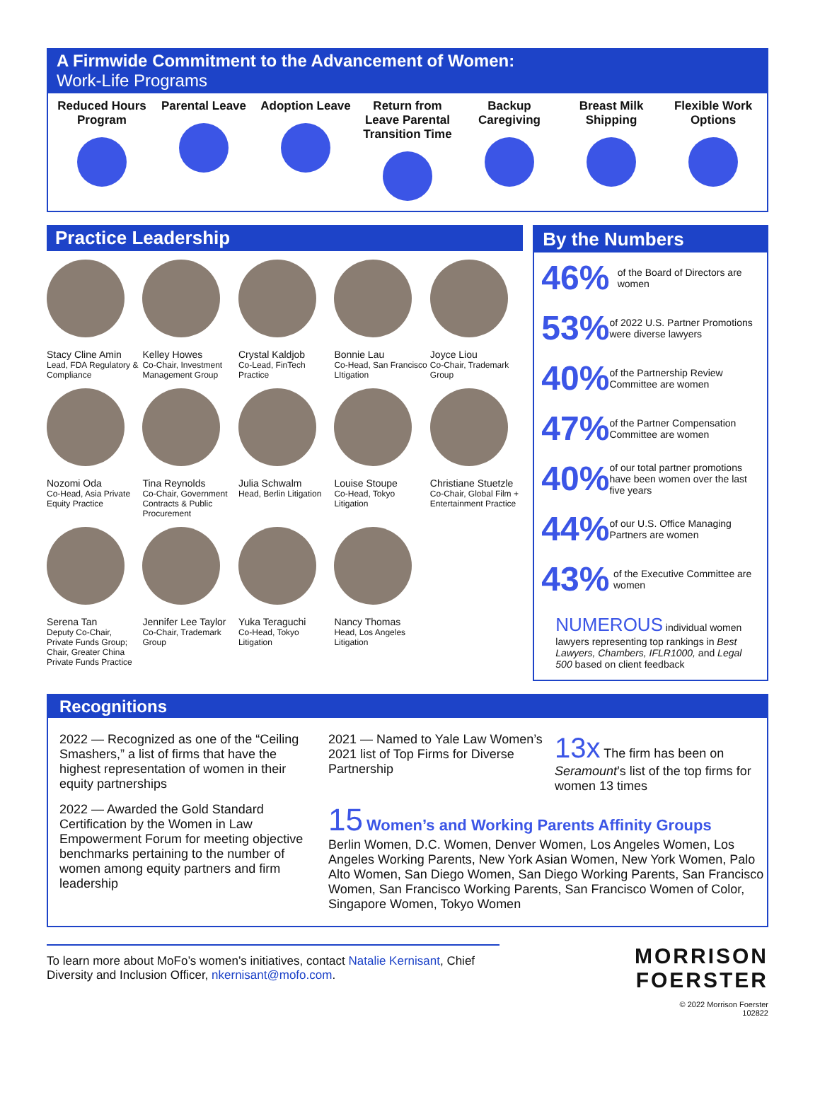A Firmwide Commitment to the Advancement of Women:
Work-Life Programs
Reduced Hours Program
Parental Leave
Adoption Leave
Return from Leave Parental Transition Time
Backup Caregiving
Breast Milk Shipping
Flexible Work Options
Practice Leadership
Stacy Cline Amin
Lead, FDA Regulatory & Compliance
Kelley Howes
Co-Chair, Investment Management Group
Crystal Kaldjob
Co-Lead, FinTech Practice
Bonnie Lau
Co-Head, San Francisco LItigation
Joyce Liou
Co-Chair, Trademark Group
Nozomi Oda
Co-Head, Asia Private Equity Practice
Tina Reynolds
Co-Chair, Government Contracts & Public Procurement
Julia Schwalm
Head, Berlin Litigation
Louise Stoupe
Co-Head, Tokyo Litigation
Christiane Stuetzle
Co-Chair, Global Film + Entertainment Practice
Serena Tan
Deputy Co-Chair, Private Funds Group; Chair, Greater China Private Funds Practice
Jennifer Lee Taylor
Co-Chair, Trademark Group
Yuka Teraguchi
Co-Head, Tokyo Litigation
Nancy Thomas
Head, Los Angeles Litigation
By the Numbers
46%
of the Board of Directors are women
53%
of 2022 U.S. Partner Promotions were diverse lawyers
40%
of the Partnership Review Committee are women
47%
of the Partner Compensation Committee are women
40%
of our total partner promotions have been women over the last five years
44%
of our U.S. Office Managing Partners are women
43%
of the Executive Committee are women
NUMEROUS individual women lawyers representing top rankings in Best Lawyers, Chambers, IFLR1000, and Legal 500 based on client feedback
Recognitions
2022 — Recognized as one of the “Ceiling Smashers,” a list of firms that have the highest representation of women in their equity partnerships
2021 — Named to Yale Law Women’s 2021 list of Top Firms for Diverse Partnership
13x The firm has been on Seramount’s list of the top firms for women 13 times
2022 — Awarded the Gold Standard Certification by the Women in Law Empowerment Forum for meeting objective benchmarks pertaining to the number of women among equity partners and firm leadership
15 Women’s and Working Parents Affinity Groups
Berlin Women, D.C. Women, Denver Women, Los Angeles Women, Los Angeles Working Parents, New York Asian Women, New York Women, Palo Alto Women, San Diego Women, San Diego Working Parents, San Francisco Women, San Francisco Working Parents, San Francisco Women of Color, Singapore Women, Tokyo Women
To learn more about MoFo’s women’s initiatives, contact Natalie Kernisant, Chief Diversity and Inclusion Officer, nkernisant@mofo.com.
MORRISON
FOERSTER
© 2022 Morrison Foerster
102822